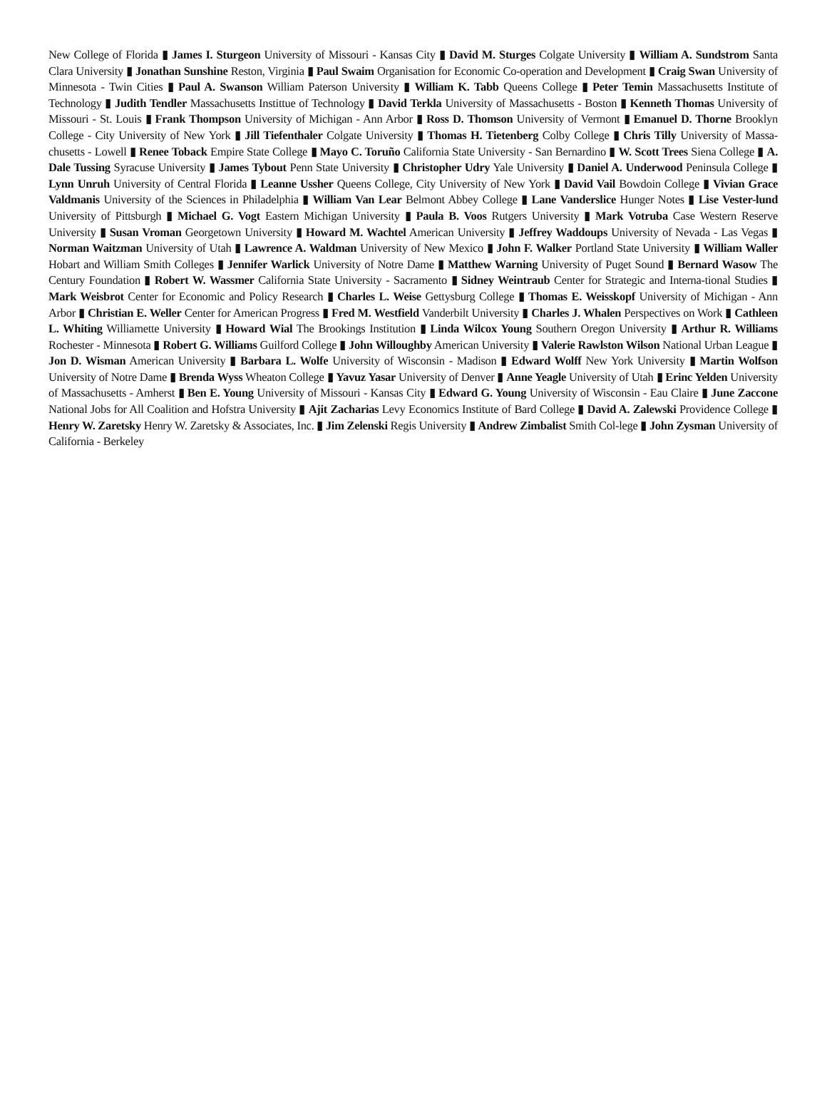New College of Florida ▮ James I. Sturgeon University of Missouri - Kansas City ▮ David M. Sturges Colgate University ▮ William A. Sundstrom Santa Clara University ▮ Jonathan Sunshine Reston, Virginia ▮ Paul Swaim Organisation for Economic Co-operation and Development ▮ Craig Swan University of Minnesota - Twin Cities ▮ Paul A. Swanson William Paterson University ▮ William K. Tabb Queens College ▮ Peter Temin Massachusetts Institute of Technology ▮ Judith Tendler Massachusetts Instittue of Technology ▮ David Terkla University of Massachusetts - Boston ▮ Kenneth Thomas University of Missouri - St. Louis ▮ Frank Thompson University of Michigan - Ann Arbor ▮ Ross D. Thomson University of Vermont ▮ Emanuel D. Thorne Brooklyn College - City University of New York ▮ Jill Tiefenthaler Colgate University ▮ Thomas H. Tietenberg Colby College ▮ Chris Tilly University of Massa-chusetts - Lowell ▮ Renee Toback Empire State College ▮ Mayo C. Toruño California State University - San Bernardino ▮ W. Scott Trees Siena College ▮ A. Dale Tussing Syracuse University ▮ James Tybout Penn State University ▮ Christopher Udry Yale University ▮ Daniel A. Underwood Peninsula College ▮ Lynn Unruh University of Central Florida ▮ Leanne Ussher Queens College, City University of New York ▮ David Vail Bowdoin College ▮ Vivian Grace Valdmanis University of the Sciences in Philadelphia ▮ William Van Lear Belmont Abbey College ▮ Lane Vanderslice Hunger Notes ▮ Lise Vester-lund University of Pittsburgh ▮ Michael G. Vogt Eastern Michigan University ▮ Paula B. Voos Rutgers University ▮ Mark Votruba Case Western Reserve University ▮ Susan Vroman Georgetown University ▮ Howard M. Wachtel American University ▮ Jeffrey Waddoups University of Nevada - Las Vegas ▮ Norman Waitzman University of Utah ▮ Lawrence A. Waldman University of New Mexico ▮ John F. Walker Portland State University ▮ William Waller Hobart and William Smith Colleges ▮ Jennifer Warlick University of Notre Dame ▮ Matthew Warning University of Puget Sound ▮ Bernard Wasow The Century Foundation ▮ Robert W. Wassmer California State University - Sacramento ▮ Sidney Weintraub Center for Strategic and Interna-tional Studies ▮ Mark Weisbrot Center for Economic and Policy Research ▮ Charles L. Weise Gettysburg College ▮ Thomas E. Weisskopf University of Michigan - Ann Arbor ▮ Christian E. Weller Center for American Progress ▮ Fred M. Westfield Vanderbilt University ▮ Charles J. Whalen Perspectives on Work ▮ Cathleen L. Whiting Williamette University ▮ Howard Wial The Brookings Institution ▮ Linda Wilcox Young Southern Oregon University ▮ Arthur R. Williams Rochester - Minnesota ▮ Robert G. Williams Guilford College ▮ John Willoughby American University ▮ Valerie Rawlston Wilson National Urban League ▮ Jon D. Wisman American University ▮ Barbara L. Wolfe University of Wisconsin - Madison ▮ Edward Wolff New York University ▮ Martin Wolfson University of Notre Dame ▮ Brenda Wyss Wheaton College ▮ Yavuz Yasar University of Denver ▮ Anne Yeagle University of Utah ▮ Erinc Yelden University of Massachusetts - Amherst ▮ Ben E. Young University of Missouri - Kansas City ▮ Edward G. Young University of Wisconsin - Eau Claire ▮ June Zaccone National Jobs for All Coalition and Hofstra University ▮ Ajit Zacharias Levy Economics Institute of Bard College ▮ David A. Zalewski Providence College ▮ Henry W. Zaretsky Henry W. Zaretsky & Associates, Inc. ▮ Jim Zelenski Regis University ▮ Andrew Zimbalist Smith Col-lege ▮ John Zysman University of California - Berkeley